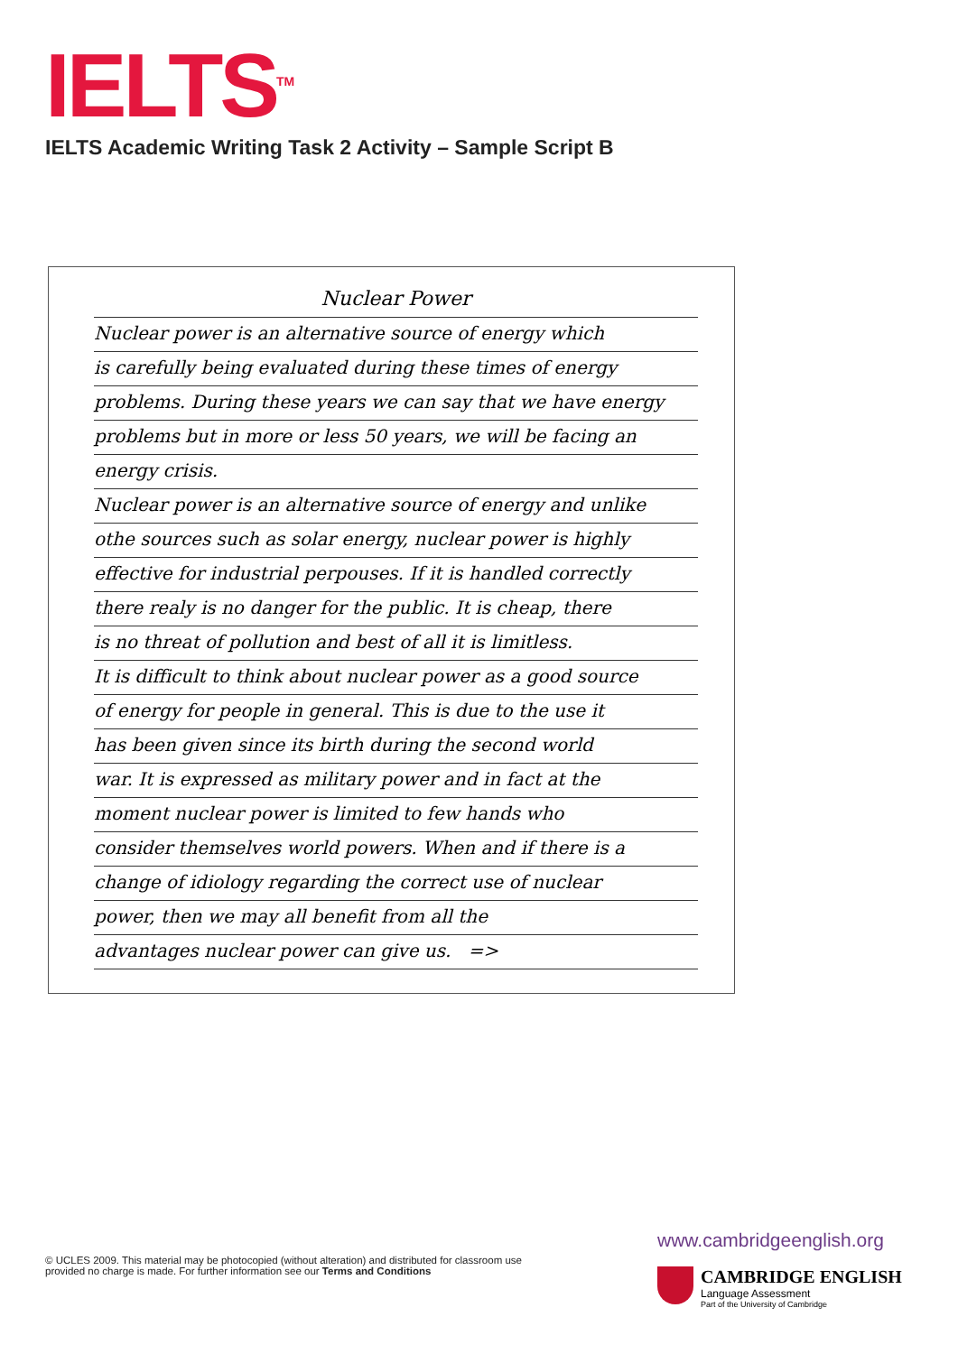IELTS<sup>TM</sup>
IELTS Academic Writing Task 2 Activity – Sample Script B
Nuclear Power
Nuclear power is an alternative source of energy which
is carefully being evaluated during these times of energy
problems. During these years we can say that we have energy
problems but in more or less 50 years, we will be facing an
energy crisis.
Nuclear power is an alternative source of energy and unlike
othe sources such as solar energy, nuclear power is highly
effective for industrial perpouses. If it is handled correctly
there realy is no danger for the public. It is cheap, there
is no threat of pollution and best of all it is limitless.
It is difficult to think about nuclear power as a good source
of energy for people in general. This is due to the use it
has been given since its birth during the second world
war. It is expressed as military power and in fact at the
moment nuclear power is limited to few hands who
consider themselves world powers. When and if there is a
change of idiology regarding the correct use of nuclear
power, then we may all benefit from all the
advantages nuclear power can give us. =>
© UCLES 2009. This material may be photocopied (without alteration) and distributed for classroom use provided no charge is made. For further information see our Terms and Conditions
www.cambridgeenglish.org
CAMBRIDGE ENGLISH
Language Assessment
Part of the University of Cambridge